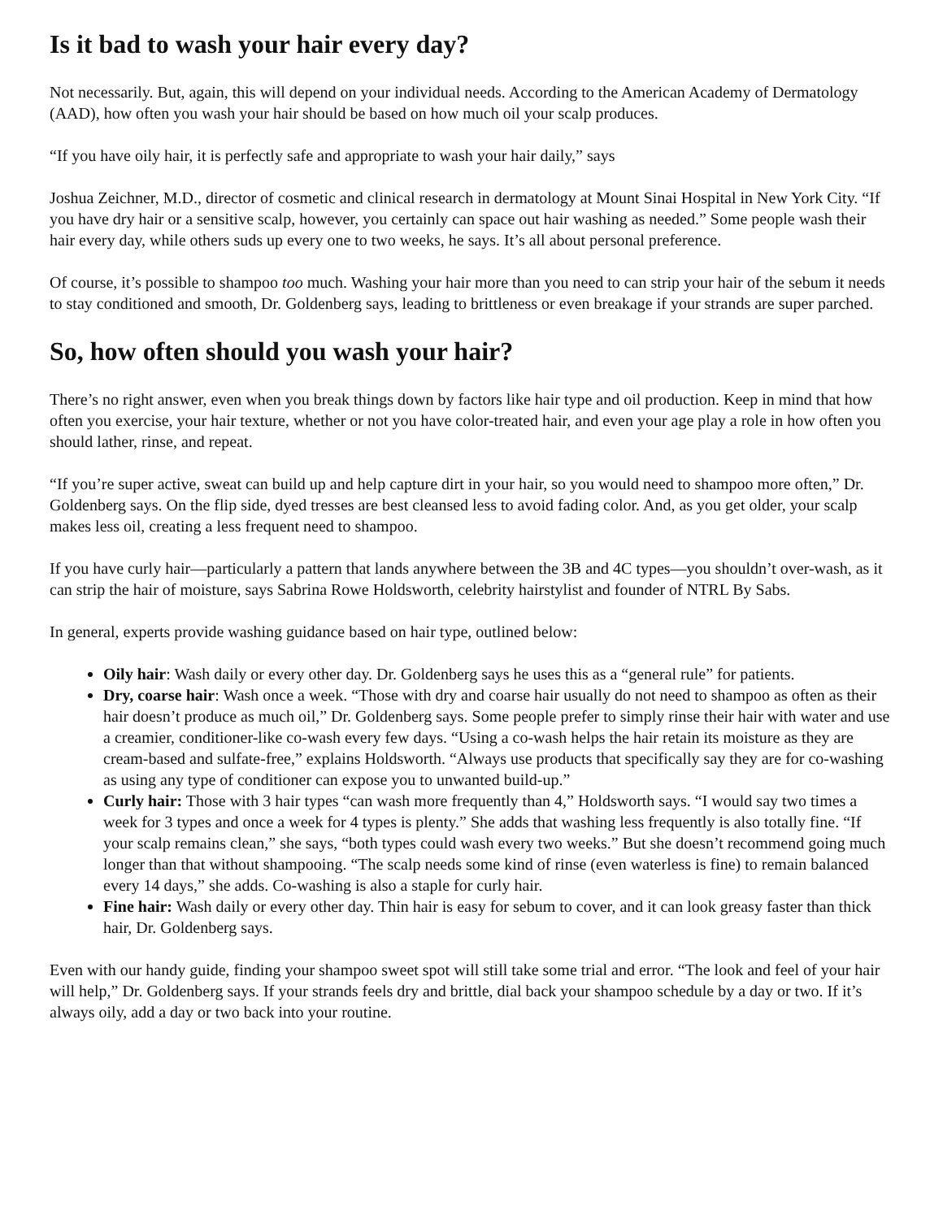Is it bad to wash your hair every day?
Not necessarily. But, again, this will depend on your individual needs. According to the American Academy of Dermatology (AAD), how often you wash your hair should be based on how much oil your scalp produces.
“If you have oily hair, it is perfectly safe and appropriate to wash your hair daily,” says
Joshua Zeichner, M.D., director of cosmetic and clinical research in dermatology at Mount Sinai Hospital in New York City. “If you have dry hair or a sensitive scalp, however, you certainly can space out hair washing as needed.” Some people wash their hair every day, while others suds up every one to two weeks, he says. It’s all about personal preference.
Of course, it’s possible to shampoo too much. Washing your hair more than you need to can strip your hair of the sebum it needs to stay conditioned and smooth, Dr. Goldenberg says, leading to brittleness or even breakage if your strands are super parched.
So, how often should you wash your hair?
There’s no right answer, even when you break things down by factors like hair type and oil production. Keep in mind that how often you exercise, your hair texture, whether or not you have color-treated hair, and even your age play a role in how often you should lather, rinse, and repeat.
“If you’re super active, sweat can build up and help capture dirt in your hair, so you would need to shampoo more often,” Dr. Goldenberg says. On the flip side, dyed tresses are best cleansed less to avoid fading color. And, as you get older, your scalp makes less oil, creating a less frequent need to shampoo.
If you have curly hair—particularly a pattern that lands anywhere between the 3B and 4C types—you shouldn’t over-wash, as it can strip the hair of moisture, says Sabrina Rowe Holdsworth, celebrity hairstylist and founder of NTRL By Sabs.
In general, experts provide washing guidance based on hair type, outlined below:
Oily hair: Wash daily or every other day. Dr. Goldenberg says he uses this as a “general rule” for patients.
Dry, coarse hair: Wash once a week. “Those with dry and coarse hair usually do not need to shampoo as often as their hair doesn’t produce as much oil,” Dr. Goldenberg says. Some people prefer to simply rinse their hair with water and use a creamier, conditioner-like co-wash every few days. “Using a co-wash helps the hair retain its moisture as they are cream-based and sulfate-free,” explains Holdsworth. “Always use products that specifically say they are for co-washing as using any type of conditioner can expose you to unwanted build-up.”
Curly hair: Those with 3 hair types “can wash more frequently than 4,” Holdsworth says. “I would say two times a week for 3 types and once a week for 4 types is plenty.” She adds that washing less frequently is also totally fine. “If your scalp remains clean,” she says, “both types could wash every two weeks.” But she doesn’t recommend going much longer than that without shampooing. “The scalp needs some kind of rinse (even waterless is fine) to remain balanced every 14 days,” she adds. Co-washing is also a staple for curly hair.
Fine hair: Wash daily or every other day. Thin hair is easy for sebum to cover, and it can look greasy faster than thick hair, Dr. Goldenberg says.
Even with our handy guide, finding your shampoo sweet spot will still take some trial and error. “The look and feel of your hair will help,” Dr. Goldenberg says. If your strands feels dry and brittle, dial back your shampoo schedule by a day or two. If it’s always oily, add a day or two back into your routine.